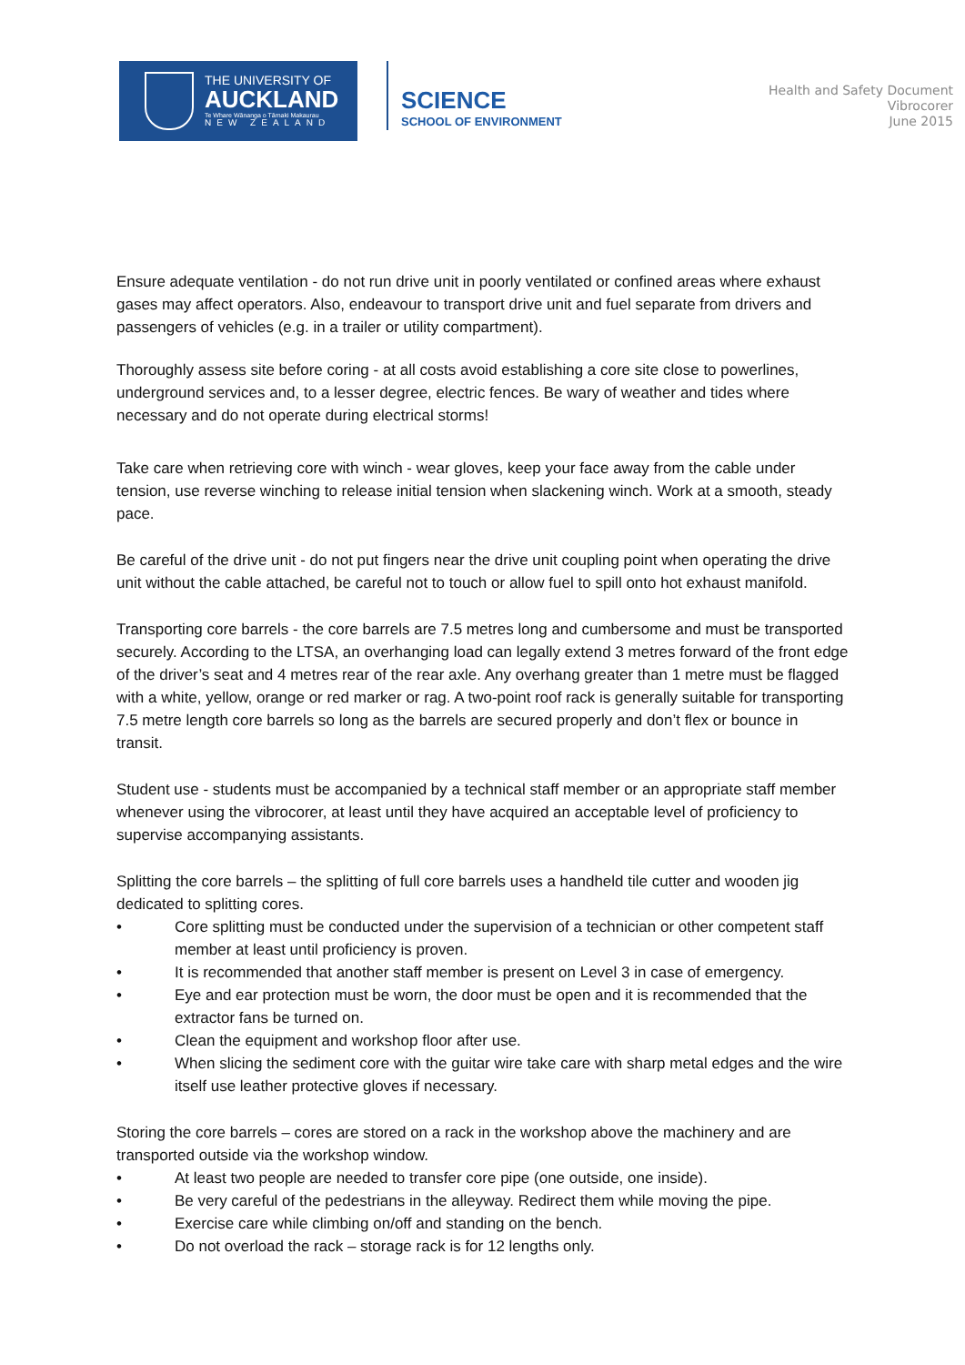THE UNIVERSITY OF
AUCKLAND
Te Whare Wānanga o Tāmaki Makaurau
NEW ZEALAND
SCIENCE
SCHOOL OF ENVIRONMENT
Health and Safety Document
Vibrocorer
June 2015
Ensure adequate ventilation - do not run drive unit in poorly ventilated or confined areas where exhaust gases may affect operators. Also, endeavour to transport drive unit and fuel separate from drivers and passengers of vehicles (e.g. in a trailer or utility compartment).
Thoroughly assess site before coring - at all costs avoid establishing a core site close to powerlines, underground services and, to a lesser degree, electric fences. Be wary of weather and tides where necessary and do not operate during electrical storms!
Take care when retrieving core with winch - wear gloves, keep your face away from the cable under tension, use reverse winching to release initial tension when slackening winch. Work at a smooth, steady pace.
Be careful of the drive unit - do not put fingers near the drive unit coupling point when operating the drive unit without the cable attached, be careful not to touch or allow fuel to spill onto hot exhaust manifold.
Transporting core barrels - the core barrels are 7.5 metres long and cumbersome and must be transported securely. According to the LTSA, an overhanging load can legally extend 3 metres forward of the front edge of the driver’s seat and 4 metres rear of the rear axle. Any overhang greater than 1 metre must be flagged with a white, yellow, orange or red marker or rag. A two-point roof rack is generally suitable for transporting 7.5 metre length core barrels so long as the barrels are secured properly and don’t flex or bounce in transit.
Student use - students must be accompanied by a technical staff member or an appropriate staff member whenever using the vibrocorer, at least until they have acquired an acceptable level of proficiency to supervise accompanying assistants.
Splitting the core barrels – the splitting of full core barrels uses a handheld tile cutter and wooden jig dedicated to splitting cores.
• Core splitting must be conducted under the supervision of a technician or other competent staff member at least until proficiency is proven.
• It is recommended that another staff member is present on Level 3 in case of emergency.
• Eye and ear protection must be worn, the door must be open and it is recommended that the extractor fans be turned on.
• Clean the equipment and workshop floor after use.
• When slicing the sediment core with the guitar wire take care with sharp metal edges and the wire itself use leather protective gloves if necessary.
Storing the core barrels – cores are stored on a rack in the workshop above the machinery and are transported outside via the workshop window.
• At least two people are needed to transfer core pipe (one outside, one inside).
• Be very careful of the pedestrians in the alleyway. Redirect them while moving the pipe.
• Exercise care while climbing on/off and standing on the bench.
• Do not overload the rack – storage rack is for 12 lengths only.